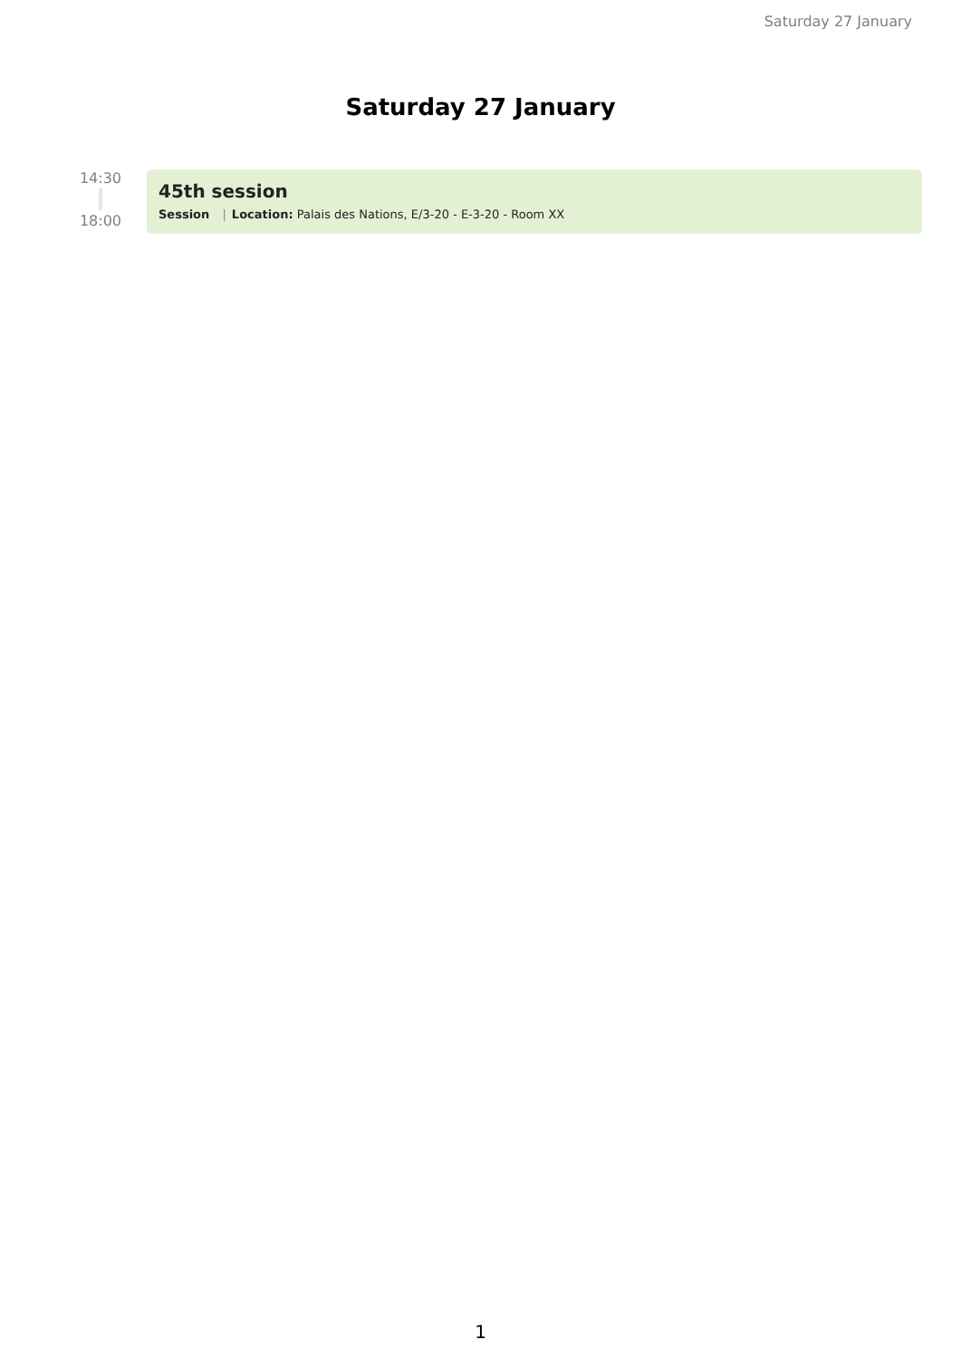Saturday 27 January
Saturday 27 January
14:30
18:00
45th session
Session | Location: Palais des Nations, E/3-20 - E-3-20 - Room XX
1